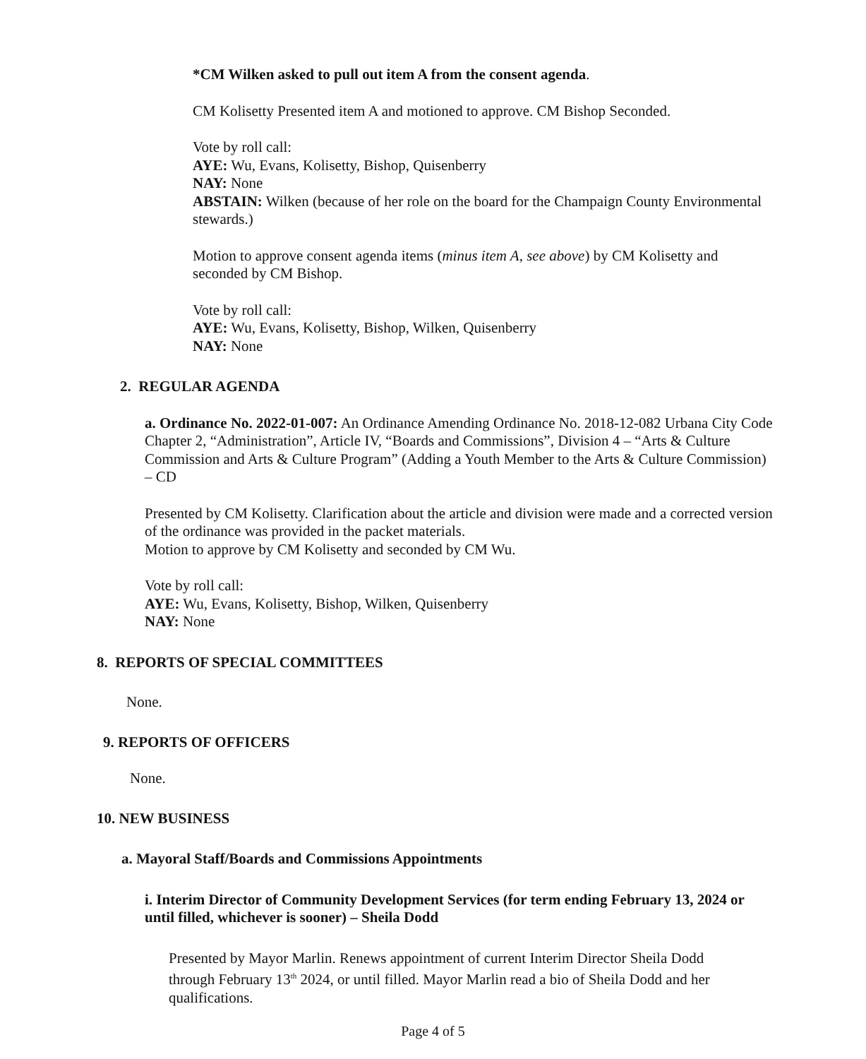*CM Wilken asked to pull out item A from the consent agenda.
CM Kolisetty Presented item A and motioned to approve. CM Bishop Seconded.
Vote by roll call:
AYE: Wu, Evans, Kolisetty, Bishop, Quisenberry
NAY: None
ABSTAIN: Wilken (because of her role on the board for the Champaign County Environmental stewards.)
Motion to approve consent agenda items (minus item A, see above) by CM Kolisetty and seconded by CM Bishop.
Vote by roll call:
AYE: Wu, Evans, Kolisetty, Bishop, Wilken, Quisenberry
NAY: None
2. REGULAR AGENDA
a. Ordinance No. 2022-01-007: An Ordinance Amending Ordinance No. 2018-12-082 Urbana City Code Chapter 2, “Administration”, Article IV, “Boards and Commissions”, Division 4 – “Arts & Culture Commission and Arts & Culture Program” (Adding a Youth Member to the Arts & Culture Commission) – CD
Presented by CM Kolisetty. Clarification about the article and division were made and a corrected version of the ordinance was provided in the packet materials.
Motion to approve by CM Kolisetty and seconded by CM Wu.
Vote by roll call:
AYE: Wu, Evans, Kolisetty, Bishop, Wilken, Quisenberry
NAY: None
8. REPORTS OF SPECIAL COMMITTEES
None.
9. REPORTS OF OFFICERS
None.
10. NEW BUSINESS
a. Mayoral Staff/Boards and Commissions Appointments
i. Interim Director of Community Development Services (for term ending February 13, 2024 or until filled, whichever is sooner) – Sheila Dodd
Presented by Mayor Marlin. Renews appointment of current Interim Director Sheila Dodd through February 13<sup>th</sup> 2024, or until filled. Mayor Marlin read a bio of Sheila Dodd and her qualifications.
Page 4 of 5